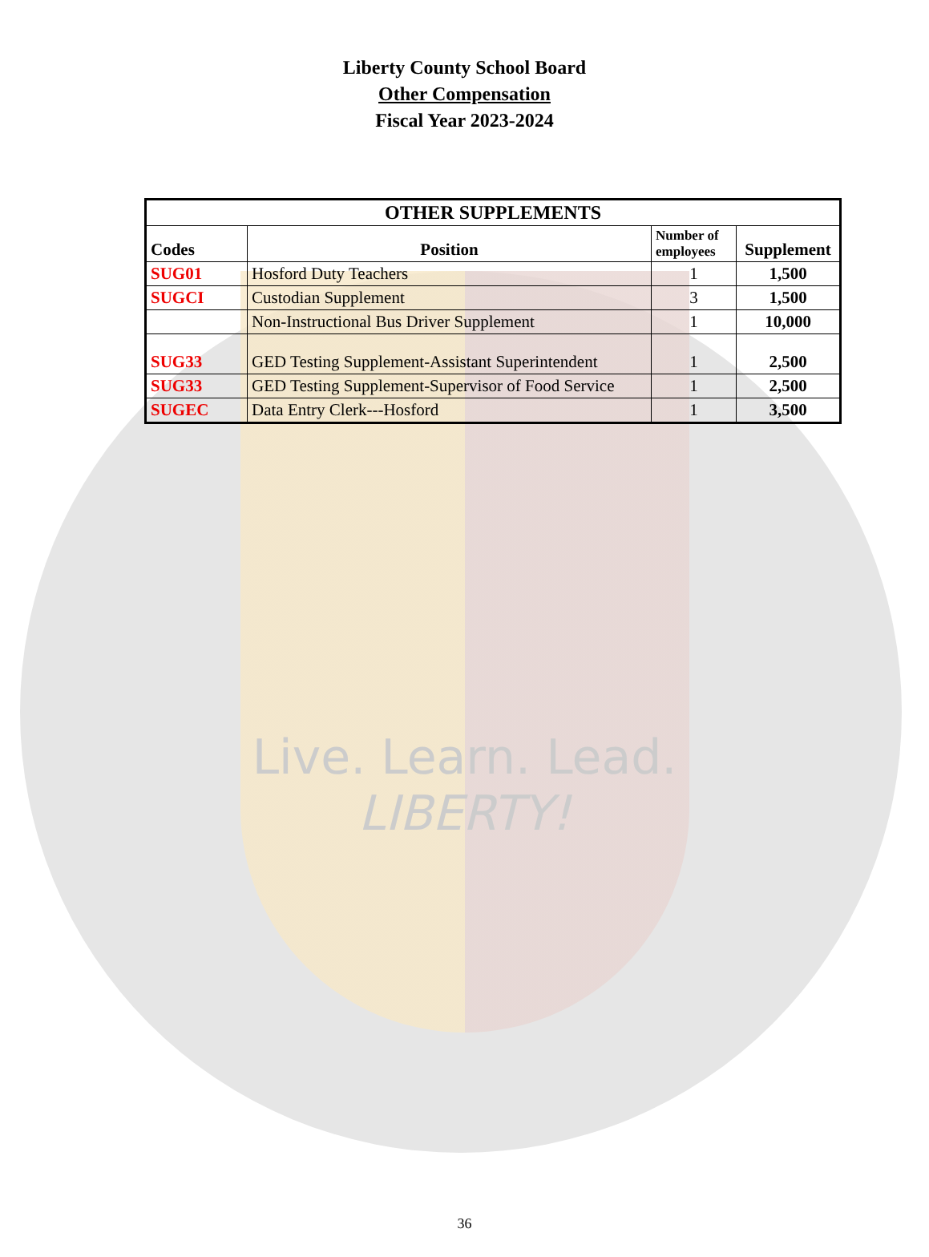Liberty County School Board
Other Compensation
Fiscal Year 2023-2024
| OTHER SUPPLEMENTS | | | |
| --- | --- | --- | --- |
| Codes | Position | Number of employees | Supplement |
| SUG01 | Hosford Duty Teachers | 1 | 1,500 |
| SUGCI | Custodian Supplement | 3 | 1,500 |
| | Non-Instructional Bus Driver Supplement | 1 | 10,000 |
| SUG33 | GED Testing Supplement-Assistant Superintendent | 1 | 2,500 |
| SUG33 | GED Testing Supplement-Supervisor of Food Service | 1 | 2,500 |
| SUGEC | Data Entry Clerk---Hosford | 1 | 3,500 |
Live. Learn. Lead.
LIBERTY!
36